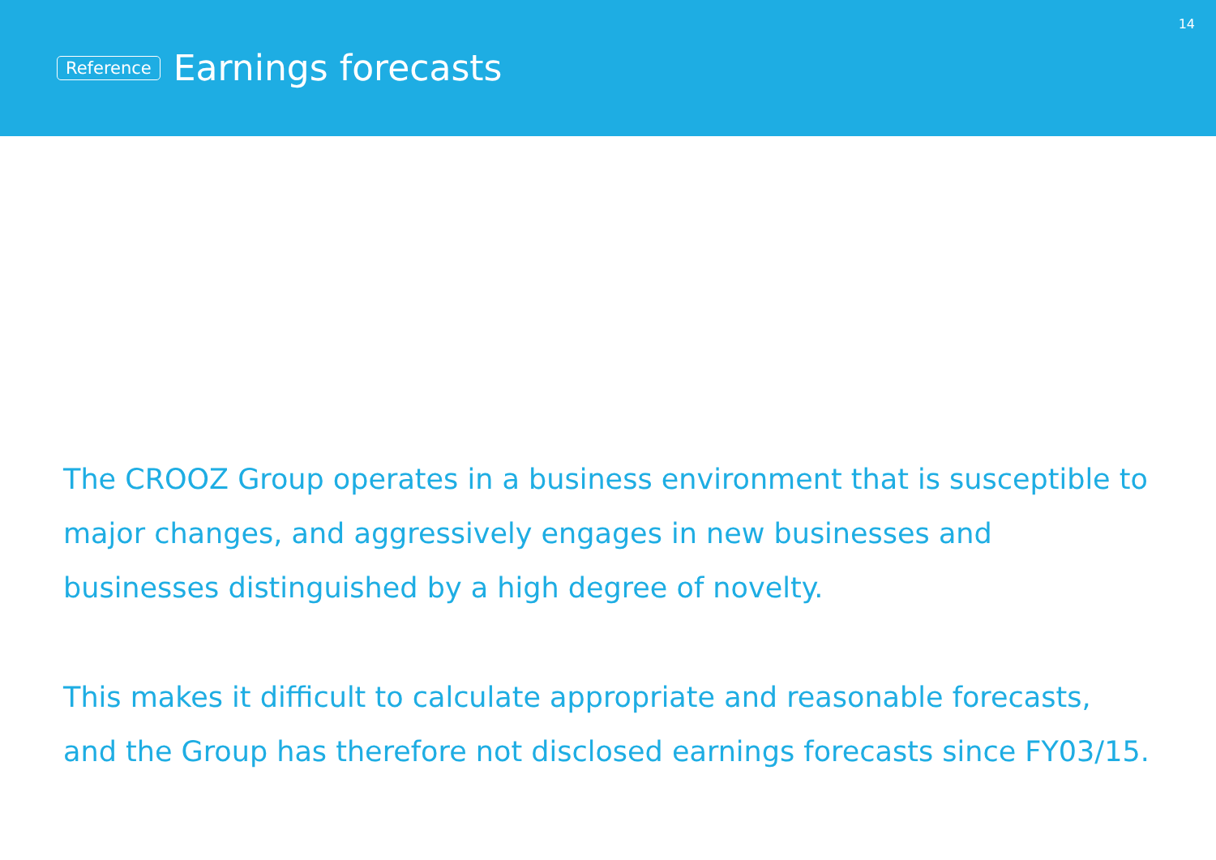14
Reference Earnings forecasts
The CROOZ Group operates in a business environment that is susceptible to major changes, and aggressively engages in new businesses and businesses distinguished by a high degree of novelty.
This makes it difficult to calculate appropriate and reasonable forecasts, and the Group has therefore not disclosed earnings forecasts since FY03/15.